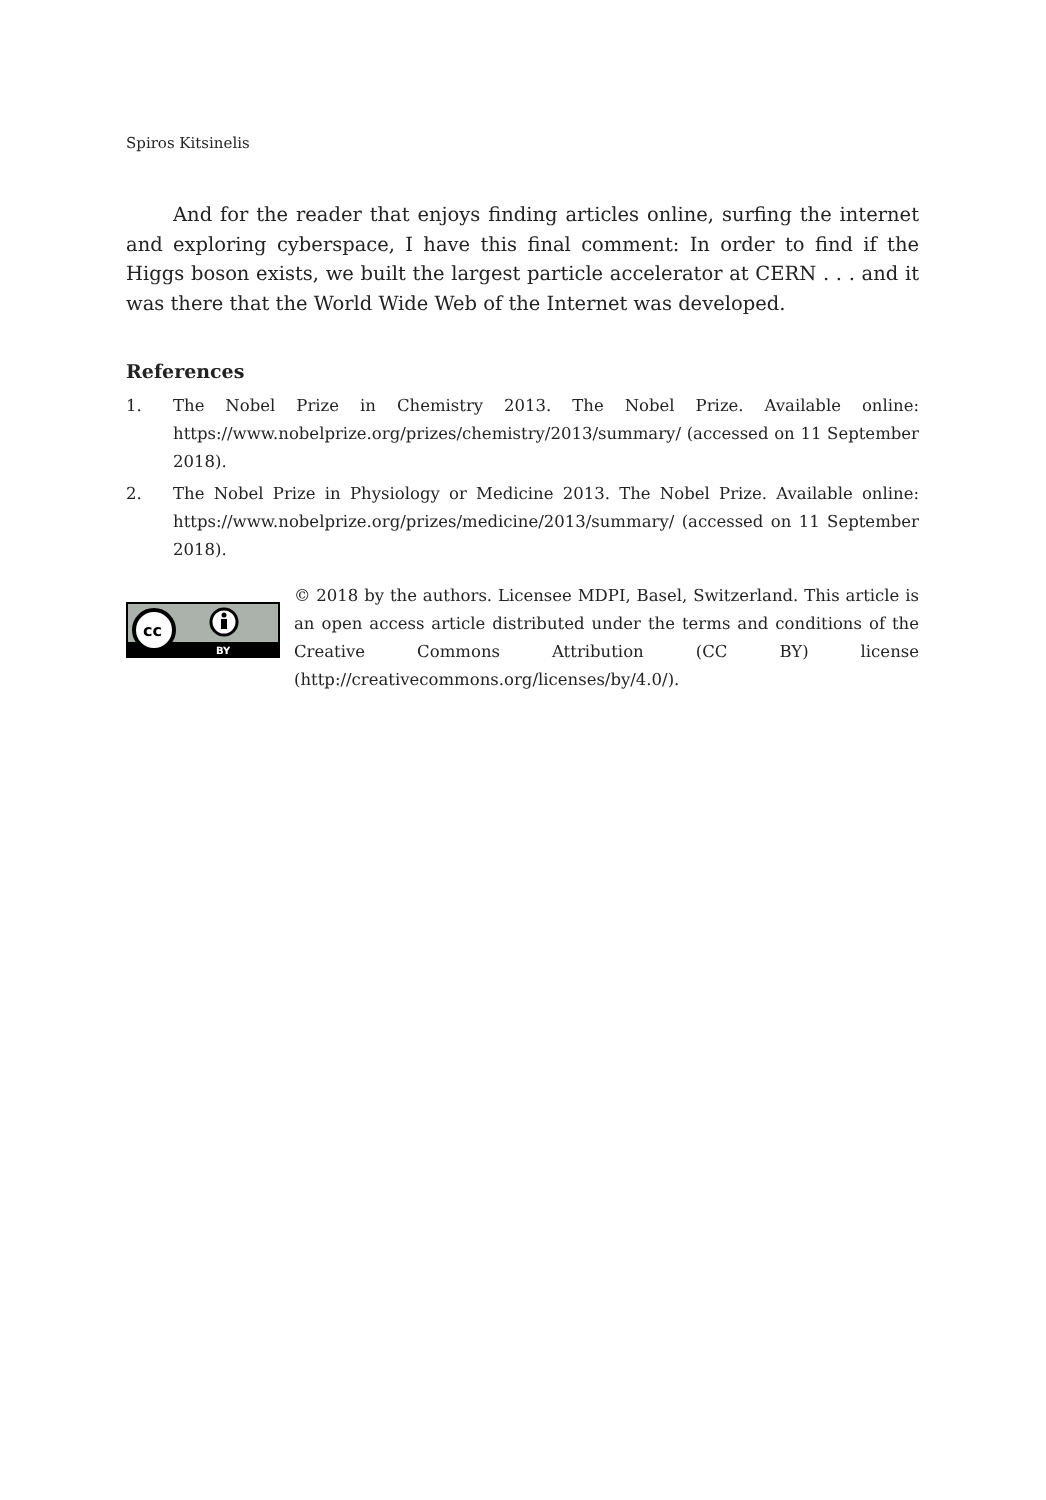Spiros Kitsinelis
And for the reader that enjoys finding articles online, surfing the internet and exploring cyberspace, I have this final comment: In order to find if the Higgs boson exists, we built the largest particle accelerator at CERN . . . and it was there that the World Wide Web of the Internet was developed.
References
1. The Nobel Prize in Chemistry 2013. The Nobel Prize. Available online: https://www.nobelprize.org/prizes/chemistry/2013/summary/ (accessed on 11 September 2018).
2. The Nobel Prize in Physiology or Medicine 2013. The Nobel Prize. Available online: https://www.nobelprize.org/prizes/medicine/2013/summary/ (accessed on 11 September 2018).
cc
BY
© 2018 by the authors. Licensee MDPI, Basel, Switzerland. This article is an open access article distributed under the terms and conditions of the Creative Commons Attribution (CC BY) license (http://creativecommons.org/licenses/by/4.0/).